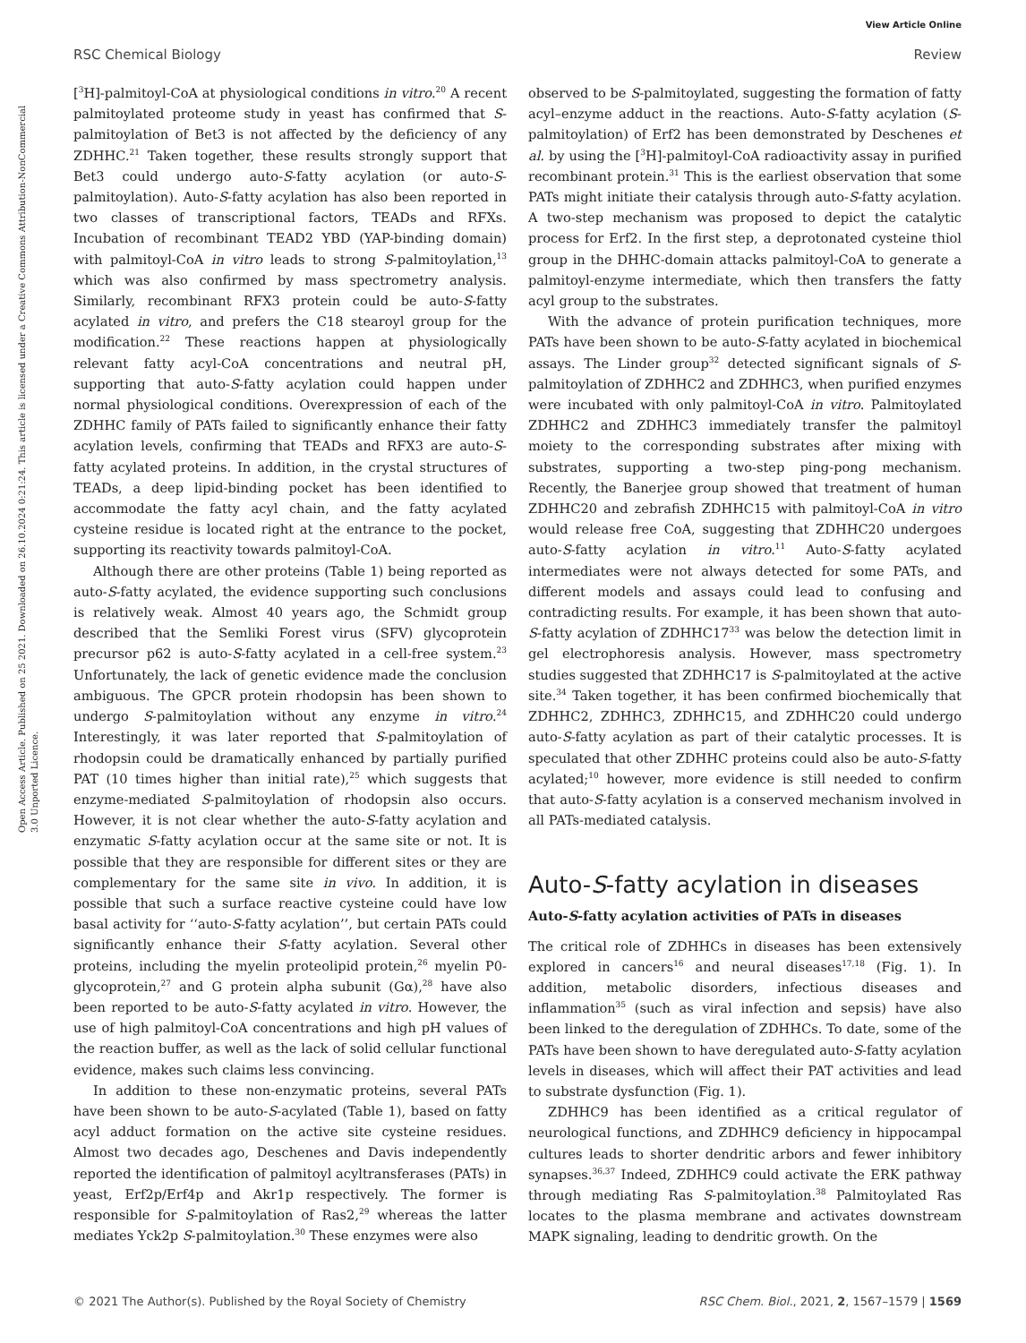View Article Online
RSC Chemical Biology Review
Open Access Article. Published on 25 2021. Downloaded on 26.10.2024 0:21:24. This article is licensed under a Creative Commons Attribution-NonCommercial 3.0 Unported Licence.
[<sup>3</sup>H]-palmitoyl-CoA at physiological conditions in vitro.<sup>20</sup> A recent palmitoylated proteome study in yeast has confirmed that S-palmitoylation of Bet3 is not affected by the deficiency of any ZDHHC.<sup>21</sup> Taken together, these results strongly support that Bet3 could undergo auto-S-fatty acylation (or auto-S-palmitoylation). Auto-S-fatty acylation has also been reported in two classes of transcriptional factors, TEADs and RFXs. Incubation of recombinant TEAD2 YBD (YAP-binding domain) with palmitoyl-CoA in vitro leads to strong S-palmitoylation,<sup>13</sup> which was also confirmed by mass spectrometry analysis. Similarly, recombinant RFX3 protein could be auto-S-fatty acylated in vitro, and prefers the C18 stearoyl group for the modification.<sup>22</sup> These reactions happen at physiologically relevant fatty acyl-CoA concentrations and neutral pH, supporting that auto-S-fatty acylation could happen under normal physiological conditions. Overexpression of each of the ZDHHC family of PATs failed to significantly enhance their fatty acylation levels, confirming that TEADs and RFX3 are auto-S-fatty acylated proteins. In addition, in the crystal structures of TEADs, a deep lipid-binding pocket has been identified to accommodate the fatty acyl chain, and the fatty acylated cysteine residue is located right at the entrance to the pocket, supporting its reactivity towards palmitoyl-CoA.
Although there are other proteins (Table 1) being reported as auto-S-fatty acylated, the evidence supporting such conclusions is relatively weak. Almost 40 years ago, the Schmidt group described that the Semliki Forest virus (SFV) glycoprotein precursor p62 is auto-S-fatty acylated in a cell-free system.<sup>23</sup> Unfortunately, the lack of genetic evidence made the conclusion ambiguous. The GPCR protein rhodopsin has been shown to undergo S-palmitoylation without any enzyme in vitro.<sup>24</sup> Interestingly, it was later reported that S-palmitoylation of rhodopsin could be dramatically enhanced by partially purified PAT (10 times higher than initial rate),<sup>25</sup> which suggests that enzyme-mediated S-palmitoylation of rhodopsin also occurs. However, it is not clear whether the auto-S-fatty acylation and enzymatic S-fatty acylation occur at the same site or not. It is possible that they are responsible for different sites or they are complementary for the same site in vivo. In addition, it is possible that such a surface reactive cysteine could have low basal activity for ‘‘auto-S-fatty acylation’’, but certain PATs could significantly enhance their S-fatty acylation. Several other proteins, including the myelin proteolipid protein,<sup>26</sup> myelin P0-glycoprotein,<sup>27</sup> and G protein alpha subunit (Gα),<sup>28</sup> have also been reported to be auto-S-fatty acylated in vitro. However, the use of high palmitoyl-CoA concentrations and high pH values of the reaction buffer, as well as the lack of solid cellular functional evidence, makes such claims less convincing.
In addition to these non-enzymatic proteins, several PATs have been shown to be auto-S-acylated (Table 1), based on fatty acyl adduct formation on the active site cysteine residues. Almost two decades ago, Deschenes and Davis independently reported the identification of palmitoyl acyltransferases (PATs) in yeast, Erf2p/Erf4p and Akr1p respectively. The former is responsible for S-palmitoylation of Ras2,<sup>29</sup> whereas the latter mediates Yck2p S-palmitoylation.<sup>30</sup> These enzymes were also
observed to be S-palmitoylated, suggesting the formation of fatty acyl–enzyme adduct in the reactions. Auto-S-fatty acylation (S-palmitoylation) of Erf2 has been demonstrated by Deschenes et al. by using the [<sup>3</sup>H]-palmitoyl-CoA radioactivity assay in purified recombinant protein.<sup>31</sup> This is the earliest observation that some PATs might initiate their catalysis through auto-S-fatty acylation. A two-step mechanism was proposed to depict the catalytic process for Erf2. In the first step, a deprotonated cysteine thiol group in the DHHC-domain attacks palmitoyl-CoA to generate a palmitoyl-enzyme intermediate, which then transfers the fatty acyl group to the substrates.
With the advance of protein purification techniques, more PATs have been shown to be auto-S-fatty acylated in biochemical assays. The Linder group<sup>32</sup> detected significant signals of S-palmitoylation of ZDHHC2 and ZDHHC3, when purified enzymes were incubated with only palmitoyl-CoA in vitro. Palmitoylated ZDHHC2 and ZDHHC3 immediately transfer the palmitoyl moiety to the corresponding substrates after mixing with substrates, supporting a two-step ping-pong mechanism. Recently, the Banerjee group showed that treatment of human ZDHHC20 and zebrafish ZDHHC15 with palmitoyl-CoA in vitro would release free CoA, suggesting that ZDHHC20 undergoes auto-S-fatty acylation in vitro.<sup>11</sup> Auto-S-fatty acylated intermediates were not always detected for some PATs, and different models and assays could lead to confusing and contradicting results. For example, it has been shown that auto-S-fatty acylation of ZDHHC17<sup>33</sup> was below the detection limit in gel electrophoresis analysis. However, mass spectrometry studies suggested that ZDHHC17 is S-palmitoylated at the active site.<sup>34</sup> Taken together, it has been confirmed biochemically that ZDHHC2, ZDHHC3, ZDHHC15, and ZDHHC20 could undergo auto-S-fatty acylation as part of their catalytic processes. It is speculated that other ZDHHC proteins could also be auto-S-fatty acylated;<sup>10</sup> however, more evidence is still needed to confirm that auto-S-fatty acylation is a conserved mechanism involved in all PATs-mediated catalysis.
Auto-S-fatty acylation in diseases
Auto-S-fatty acylation activities of PATs in diseases
The critical role of ZDHHCs in diseases has been extensively explored in cancers<sup>16</sup> and neural diseases<sup>17,18</sup> (Fig. 1). In addition, metabolic disorders, infectious diseases and inflammation<sup>35</sup> (such as viral infection and sepsis) have also been linked to the deregulation of ZDHHCs. To date, some of the PATs have been shown to have deregulated auto-S-fatty acylation levels in diseases, which will affect their PAT activities and lead to substrate dysfunction (Fig. 1).
ZDHHC9 has been identified as a critical regulator of neurological functions, and ZDHHC9 deficiency in hippocampal cultures leads to shorter dendritic arbors and fewer inhibitory synapses.<sup>36,37</sup> Indeed, ZDHHC9 could activate the ERK pathway through mediating Ras S-palmitoylation.<sup>38</sup> Palmitoylated Ras locates to the plasma membrane and activates downstream MAPK signaling, leading to dendritic growth. On the
© 2021 The Author(s). Published by the Royal Society of Chemistry RSC Chem. Biol., 2021, 2, 1567–1579 | 1569